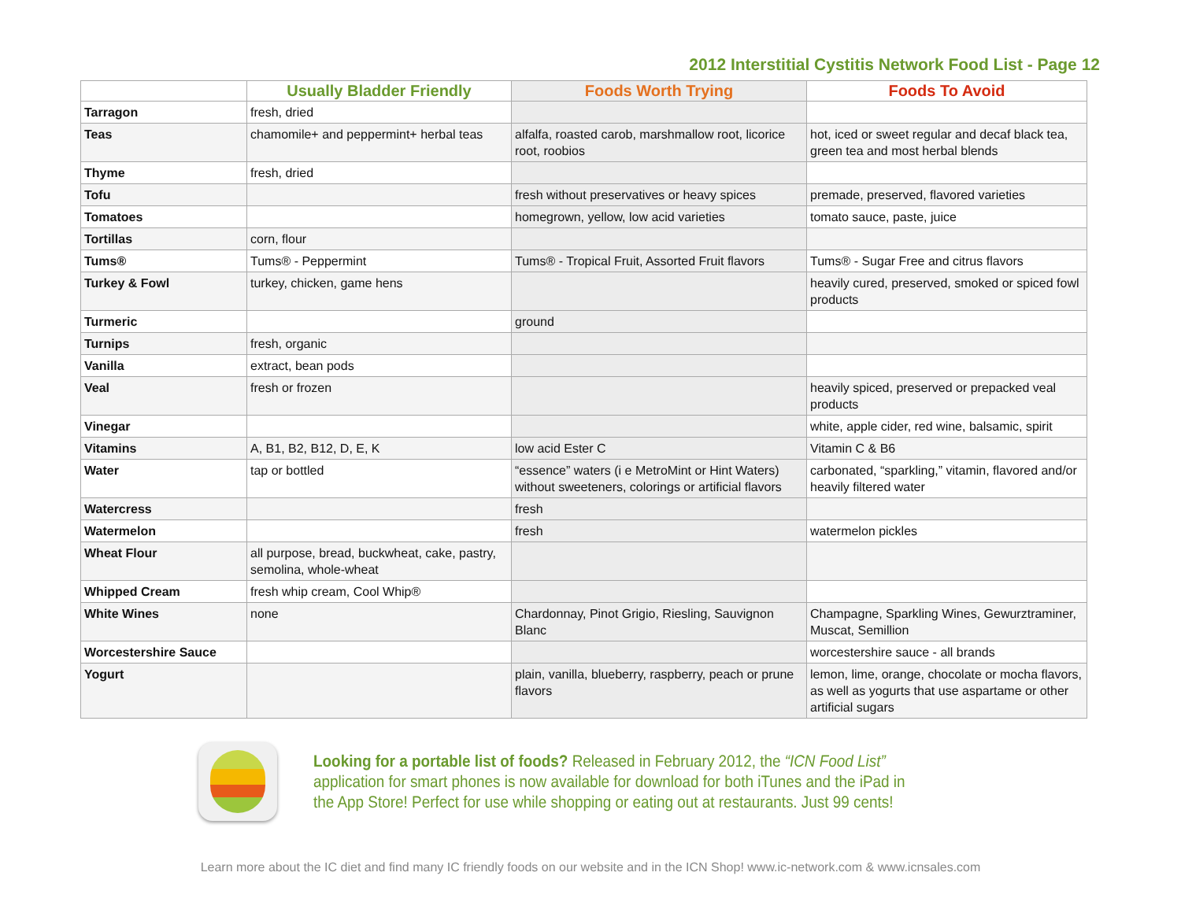2012 Interstitial Cystitis Network Food List - Page 12
| | Usually Bladder Friendly | Foods Worth Trying | Foods To Avoid |
| --- | --- | --- | --- |
| Tarragon | fresh, dried | | |
| Teas | chamomile+ and peppermint+ herbal teas | alfalfa, roasted carob, marshmallow root, licorice root, roobios | hot, iced or sweet regular and decaf black tea, green tea and most herbal blends |
| Thyme | fresh, dried | | |
| Tofu | | fresh without preservatives or heavy spices | premade, preserved, flavored varieties |
| Tomatoes | | homegrown, yellow, low acid varieties | tomato sauce, paste, juice |
| Tortillas | corn, flour | | |
| Tums® | Tums® - Peppermint | Tums® - Tropical Fruit, Assorted Fruit flavors | Tums® - Sugar Free and citrus flavors |
| Turkey & Fowl | turkey, chicken, game hens | | heavily cured, preserved, smoked or spiced fowl products |
| Turmeric | | ground | |
| Turnips | fresh, organic | | |
| Vanilla | extract, bean pods | | |
| Veal | fresh or frozen | | heavily spiced, preserved or prepacked veal products |
| Vinegar | | | white, apple cider, red wine, balsamic, spirit |
| Vitamins | A, B1, B2, B12, D, E, K | low acid Ester C | Vitamin C & B6 |
| Water | tap or bottled | “essence” waters (i e MetroMint or Hint Waters) without sweeteners, colorings or artificial flavors | carbonated, “sparkling,” vitamin, flavored and/or heavily filtered water |
| Watercress | | fresh | |
| Watermelon | | fresh | watermelon pickles |
| Wheat Flour | all purpose, bread, buckwheat, cake, pastry, semolina, whole-wheat | | |
| Whipped Cream | fresh whip cream, Cool Whip® | | |
| White Wines | none | Chardonnay, Pinot Grigio, Riesling, Sauvignon Blanc | Champagne, Sparkling Wines, Gewurztraminer, Muscat, Semillion |
| Worcestershire Sauce | | | worcestershire sauce - all brands |
| Yogurt | | plain, vanilla, blueberry, raspberry, peach or prune flavors | lemon, lime, orange, chocolate or mocha flavors, as well as yogurts that use aspartame or other artificial sugars |
Looking for a portable list of foods? Released in February 2012, the “ICN Food List” application for smart phones is now available for download for both iTunes and the iPad in the App Store! Perfect for use while shopping or eating out at restaurants. Just 99 cents!
Learn more about the IC diet and find many IC friendly foods on our website and in the ICN Shop! www.ic-network.com & www.icnsales.com